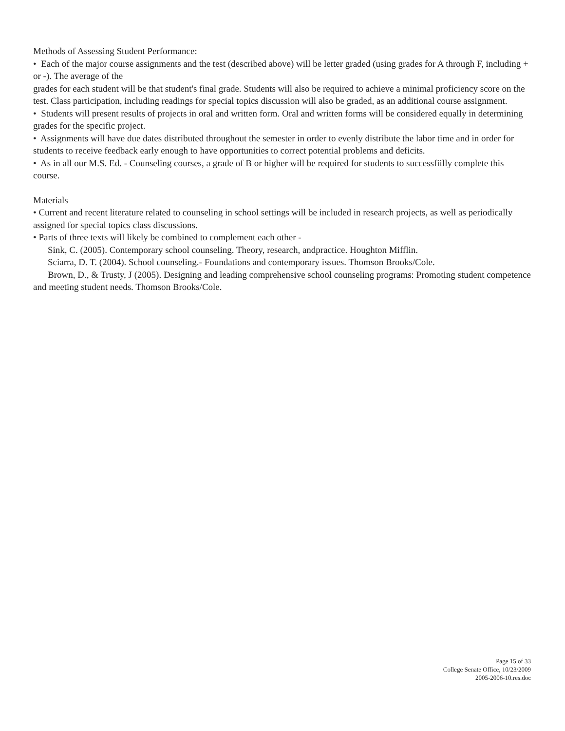Methods of Assessing Student Performance:
• Each of the major course assignments and the test (described above) will be letter graded (using grades for A through F, including + or -). The average of the
grades for each student will be that student's final grade. Students will also be required to achieve a minimal proficiency score on the test. Class participation, including readings for special topics discussion will also be graded, as an additional course assignment.
• Students will present results of projects in oral and written form. Oral and written forms will be considered equally in determining grades for the specific project.
• Assignments will have due dates distributed throughout the semester in order to evenly distribute the labor time and in order for students to receive feedback early enough to have opportunities to correct potential problems and deficits.
• As in all our M.S. Ed. - Counseling courses, a grade of B or higher will be required for students to successfiilly complete this course.
Materials
• Current and recent literature related to counseling in school settings will be included in research projects, as well as periodically assigned for special topics class discussions.
• Parts of three texts will likely be combined to complement each other -
Sink, C. (2005). Contemporary school counseling. Theory, research, andpractice. Houghton Mifflin.
Sciarra, D. T. (2004). School counseling.- Foundations and contemporary issues. Thomson Brooks/Cole.
Brown, D., & Trusty, J (2005). Designing and leading comprehensive school counseling programs: Promoting student competence and meeting student needs. Thomson Brooks/Cole.
Page 15 of 33
College Senate Office, 10/23/2009
2005-2006-10.res.doc